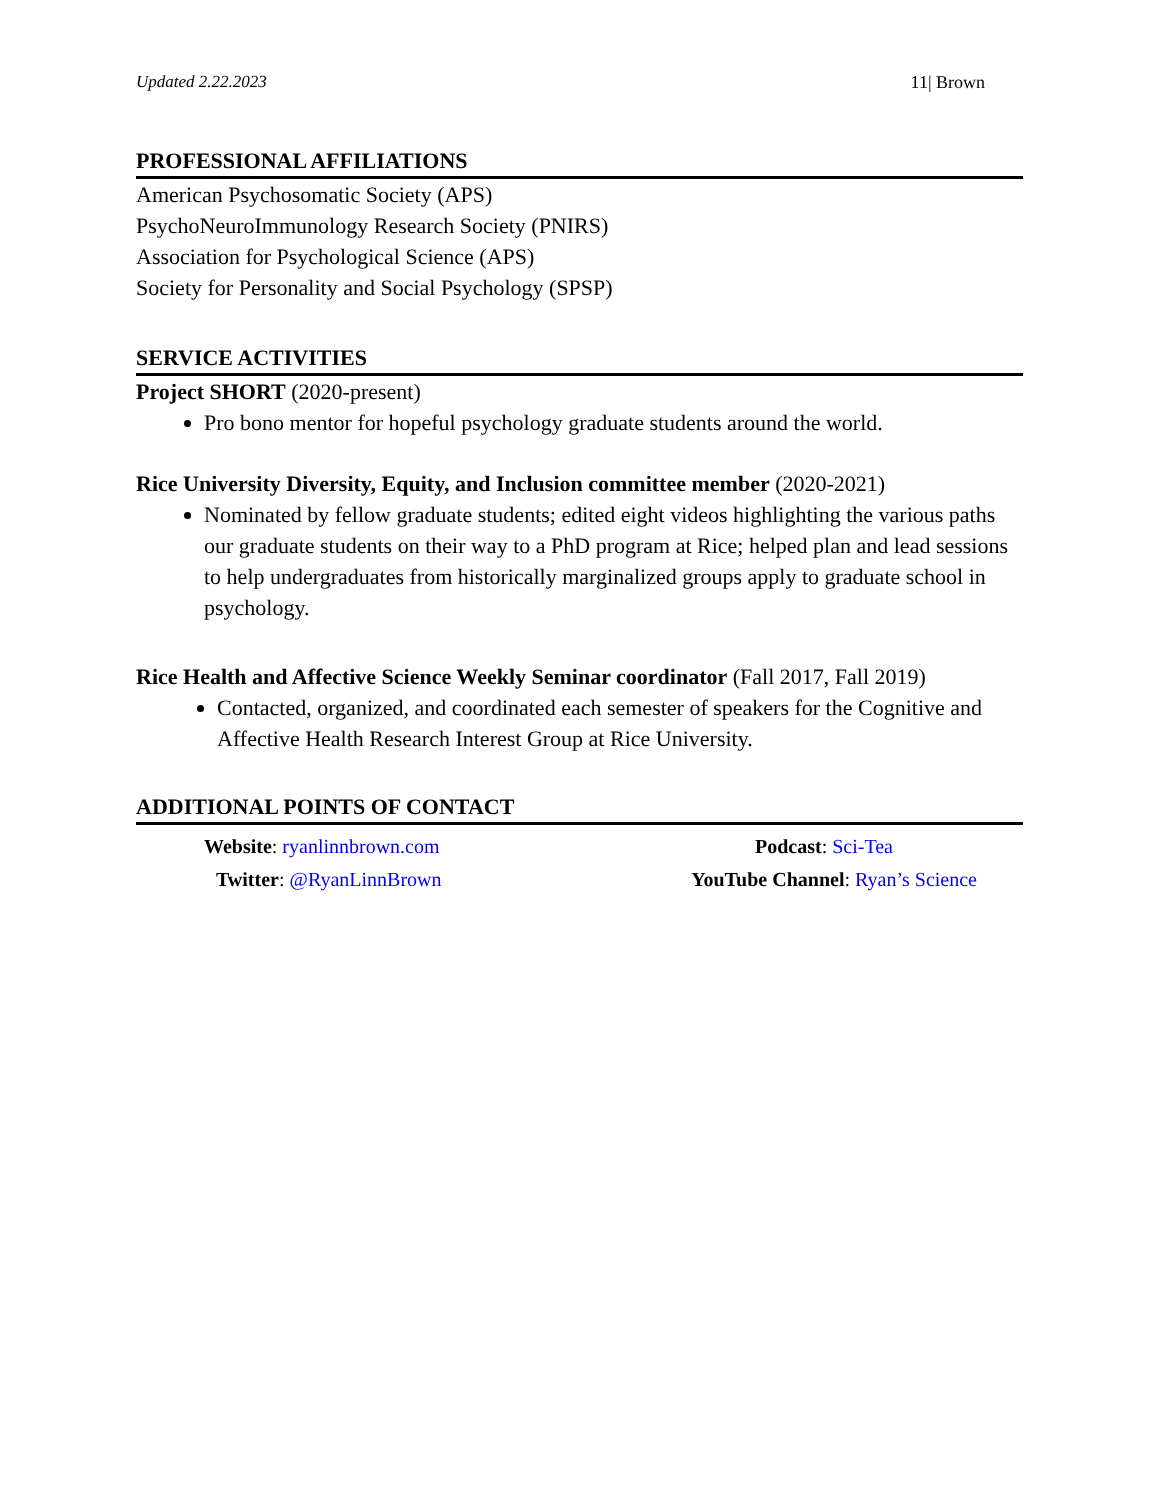Updated 2.22.2023 11| Brown
PROFESSIONAL AFFILIATIONS
American Psychosomatic Society (APS)
PsychoNeuroImmunology Research Society (PNIRS)
Association for Psychological Science (APS)
Society for Personality and Social Psychology (SPSP)
SERVICE ACTIVITIES
Project SHORT (2020-present)
Pro bono mentor for hopeful psychology graduate students around the world.
Rice University Diversity, Equity, and Inclusion committee member (2020-2021)
Nominated by fellow graduate students; edited eight videos highlighting the various paths our graduate students on their way to a PhD program at Rice; helped plan and lead sessions to help undergraduates from historically marginalized groups apply to graduate school in psychology.
Rice Health and Affective Science Weekly Seminar coordinator (Fall 2017, Fall 2019)
Contacted, organized, and coordinated each semester of speakers for the Cognitive and Affective Health Research Interest Group at Rice University.
ADDITIONAL POINTS OF CONTACT
Website: ryanlinnbrown.com
Podcast: Sci-Tea
Twitter: @RyanLinnBrown
YouTube Channel: Ryan’s Science